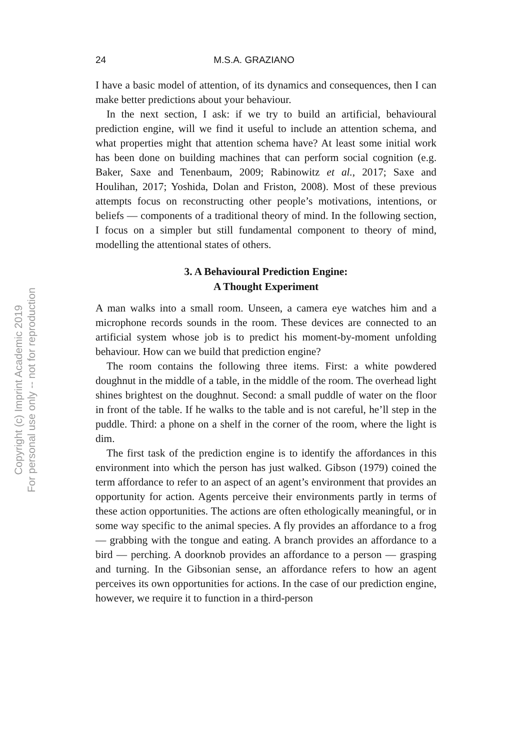24 M.S.A. GRAZIANO
I have a basic model of attention, of its dynamics and consequences, then I can make better predictions about your behaviour.
In the next section, I ask: if we try to build an artificial, behavioural prediction engine, will we find it useful to include an attention schema, and what properties might that attention schema have? At least some initial work has been done on building machines that can perform social cognition (e.g. Baker, Saxe and Tenenbaum, 2009; Rabinowitz et al., 2017; Saxe and Houlihan, 2017; Yoshida, Dolan and Friston, 2008). Most of these previous attempts focus on reconstructing other people’s motivations, intentions, or beliefs — components of a traditional theory of mind. In the following section, I focus on a simpler but still fundamental component to theory of mind, modelling the attentional states of others.
3. A Behavioural Prediction Engine:
A Thought Experiment
A man walks into a small room. Unseen, a camera eye watches him and a microphone records sounds in the room. These devices are connected to an artificial system whose job is to predict his moment-by-moment unfolding behaviour. How can we build that prediction engine?
The room contains the following three items. First: a white powdered doughnut in the middle of a table, in the middle of the room. The overhead light shines brightest on the doughnut. Second: a small puddle of water on the floor in front of the table. If he walks to the table and is not careful, he’ll step in the puddle. Third: a phone on a shelf in the corner of the room, where the light is dim.
The first task of the prediction engine is to identify the affordances in this environment into which the person has just walked. Gibson (1979) coined the term affordance to refer to an aspect of an agent’s environment that provides an opportunity for action. Agents perceive their environments partly in terms of these action opportunities. The actions are often ethologically meaningful, or in some way specific to the animal species. A fly provides an affordance to a frog — grabbing with the tongue and eating. A branch provides an affordance to a bird — perching. A doorknob provides an affordance to a person — grasping and turning. In the Gibsonian sense, an affordance refers to how an agent perceives its own opportunities for actions. In the case of our prediction engine, however, we require it to function in a third-person
Copyright (c) Imprint Academic 2019
For personal use only -- not for reproduction